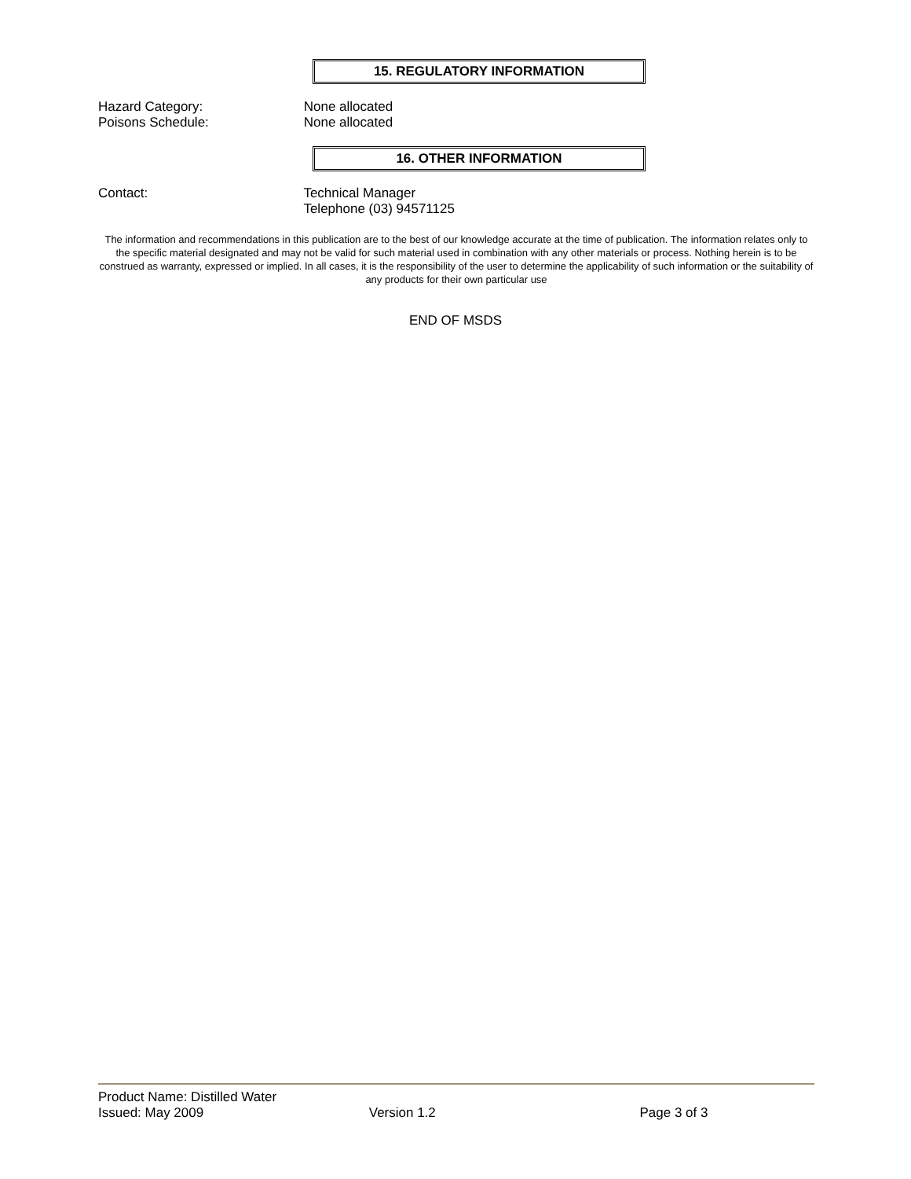15. REGULATORY INFORMATION
Hazard Category: None allocated
Poisons Schedule: None allocated
16. OTHER INFORMATION
Contact: Technical Manager
Telephone (03) 94571125
The information and recommendations in this publication are to the best of our knowledge accurate at the time of publication. The information relates only to the specific material designated and may not be valid for such material used in combination with any other materials or process. Nothing herein is to be construed as warranty, expressed or implied. In all cases, it is the responsibility of the user to determine the applicability of such information or the suitability of any products for their own particular use
END OF MSDS
Product Name: Distilled Water
Issued: May 2009 Version 1.2 Page 3 of 3